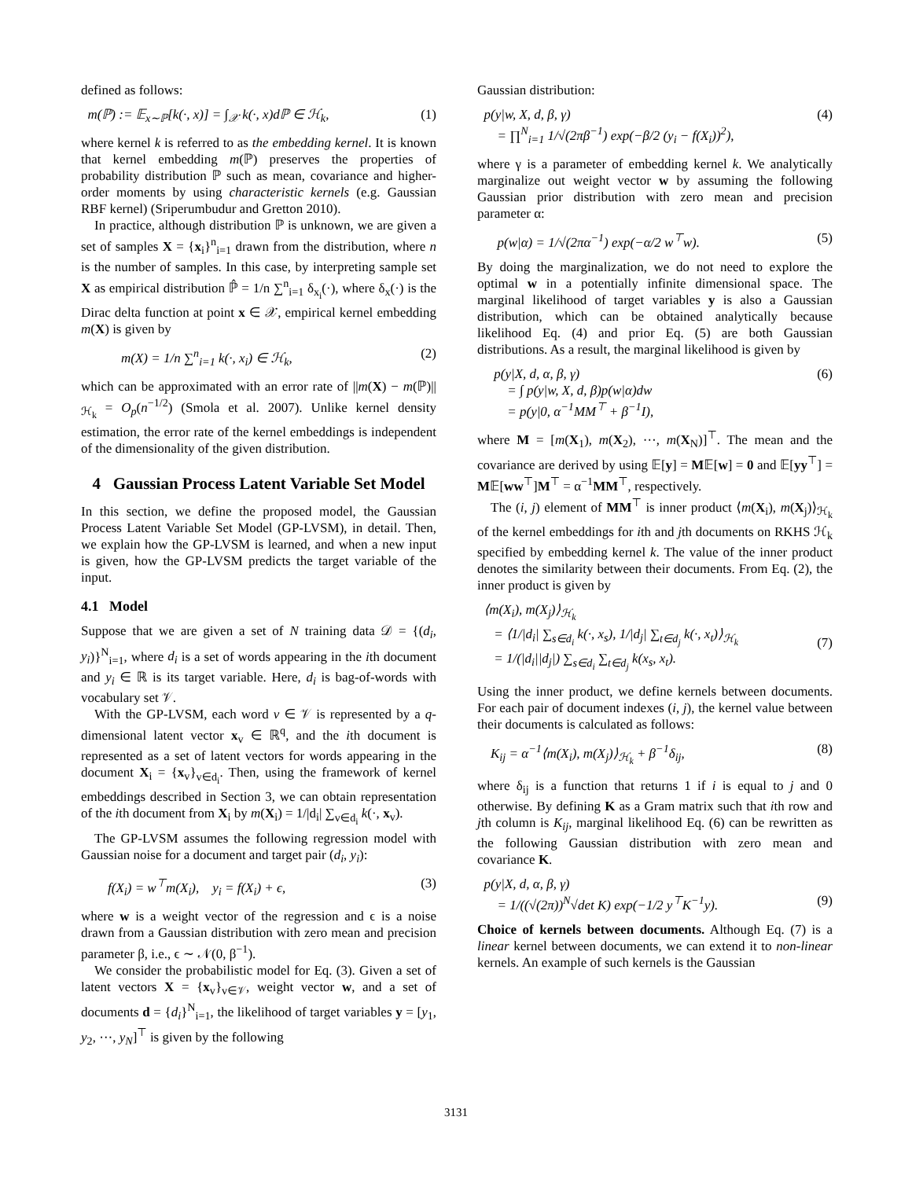defined as follows:
m(ℙ) := 𝔼<sub>x∼ℙ</sub>[k(·, x)] = ∫<sub>𝒳</sub> k(·, x)dℙ ∈ ℋ<sub>k</sub>, (1)
where kernel k is referred to as the embedding kernel. It is known that kernel embedding m(ℙ) preserves the properties of probability distribution ℙ such as mean, covariance and higher-order moments by using characteristic kernels (e.g. Gaussian RBF kernel) (Sriperumbudur and Gretton 2010).
In practice, although distribution ℙ is unknown, we are given a set of samples X = {x<sub>i</sub>}<sup>n</sup><sub>i=1</sub> drawn from the distribution, where n is the number of samples. In this case, by interpreting sample set X as empirical distribution ℙ̂ = 1/n ∑<sup>n</sup><sub>i=1</sub> δ<sub>x<sub>i</sub></sub>(·), where δ<sub>x</sub>(·) is the Dirac delta function at point x ∈ 𝒳, empirical kernel embedding m(X) is given by
m(X) = 1/n ∑<sup>n</sup><sub>i=1</sub> k(·, x<sub>i</sub>) ∈ ℋ<sub>k</sub>, (2)
which can be approximated with an error rate of ||m(X) − m(ℙ)||<sub>ℋ<sub>k</sub></sub> = O<sub>p</sub>(n<sup>−1/2</sup>) (Smola et al. 2007). Unlike kernel density estimation, the error rate of the kernel embeddings is independent of the dimensionality of the given distribution.
4 Gaussian Process Latent Variable Set Model
In this section, we define the proposed model, the Gaussian Process Latent Variable Set Model (GP-LVSM), in detail. Then, we explain how the GP-LVSM is learned, and when a new input is given, how the GP-LVSM predicts the target variable of the input.
4.1 Model
Suppose that we are given a set of N training data 𝒟 = {(d<sub>i</sub>, y<sub>i</sub>)}<sup>N</sup><sub>i=1</sub>, where d<sub>i</sub> is a set of words appearing in the ith document and y<sub>i</sub> ∈ ℝ is its target variable. Here, d<sub>i</sub> is bag-of-words with vocabulary set 𝒱.
With the GP-LVSM, each word v ∈ 𝒱 is represented by a q-dimensional latent vector x<sub>v</sub> ∈ ℝ<sup>q</sup>, and the ith document is represented as a set of latent vectors for words appearing in the document X<sub>i</sub> = {x<sub>v</sub>}<sub>v∈d<sub>i</sub></sub>. Then, using the framework of kernel embeddings described in Section 3, we can obtain representation of the ith document from X<sub>i</sub> by m(X<sub>i</sub>) = 1/|d<sub>i</sub>| ∑<sub>v∈d<sub>i</sub></sub> k(·, x<sub>v</sub>).
The GP-LVSM assumes the following regression model with Gaussian noise for a document and target pair (d<sub>i</sub>, y<sub>i</sub>):
f(X<sub>i</sub>) = w<sup>⊤</sup>m(X<sub>i</sub>), y<sub>i</sub> = f(X<sub>i</sub>) + ϵ, (3)
where w is a weight vector of the regression and ϵ is a noise drawn from a Gaussian distribution with zero mean and precision parameter β, i.e., ϵ ∼ 𝒩(0, β<sup>−1</sup>).
We consider the probabilistic model for Eq. (3). Given a set of latent vectors X = {x<sub>v</sub>}<sub>v∈𝒱</sub>, weight vector w, and a set of documents d = {d<sub>i</sub>}<sup>N</sup><sub>i=1</sub>, the likelihood of target variables y = [y<sub>1</sub>, y<sub>2</sub>, ⋯, y<sub>N</sub>]<sup>⊤</sup> is given by the following
Gaussian distribution:
p(y|w, X, d, β, γ)
= ∏<sup>N</sup><sub>i=1</sub> 1/√(2πβ<sup>−1</sup>) exp(−β/2 (y<sub>i</sub> − f(X<sub>i</sub>))<sup>2</sup>), (4)
where γ is a parameter of embedding kernel k. We analytically marginalize out weight vector w by assuming the following Gaussian prior distribution with zero mean and precision parameter α:
p(w|α) = 1/√(2πα<sup>−1</sup>) exp(−α/2 w<sup>⊤</sup>w). (5)
By doing the marginalization, we do not need to explore the optimal w in a potentially infinite dimensional space. The marginal likelihood of target variables y is also a Gaussian distribution, which can be obtained analytically because likelihood Eq. (4) and prior Eq. (5) are both Gaussian distributions. As a result, the marginal likelihood is given by
p(y|X, d, α, β, γ)
= ∫ p(y|w, X, d, β)p(w|α)dw
= p(y|0, α<sup>−1</sup>MM<sup>⊤</sup> + β<sup>−1</sup>I), (6)
where M = [m(X<sub>1</sub>), m(X<sub>2</sub>), ⋯, m(X<sub>N</sub>)]<sup>⊤</sup>. The mean and the covariance are derived by using 𝔼[y] = M𝔼[w] = 0 and 𝔼[yy<sup>⊤</sup>] = M𝔼[ww<sup>⊤</sup>]M<sup>⊤</sup> = α<sup>−1</sup>MM<sup>⊤</sup>, respectively.
The (i, j) element of MM<sup>⊤</sup> is inner product ⟨m(X<sub>i</sub>), m(X<sub>j</sub>)⟩<sub>ℋ<sub>k</sub></sub> of the kernel embeddings for ith and jth documents on RKHS ℋ<sub>k</sub> specified by embedding kernel k. The value of the inner product denotes the similarity between their documents. From Eq. (2), the inner product is given by
⟨m(X<sub>i</sub>), m(X<sub>j</sub>)⟩<sub>ℋ<sub>k</sub></sub>
= ⟨1/|d<sub>i</sub>| ∑<sub>s∈d<sub>i</sub></sub> k(·, x<sub>s</sub>), 1/|d<sub>j</sub>| ∑<sub>t∈d<sub>j</sub></sub> k(·, x<sub>t</sub>)⟩<sub>ℋ<sub>k</sub></sub>
= 1/(|d<sub>i</sub>||d<sub>j</sub>|) ∑<sub>s∈d<sub>i</sub></sub> ∑<sub>t∈d<sub>j</sub></sub> k(x<sub>s</sub>, x<sub>t</sub>).
(7)
Using the inner product, we define kernels between documents. For each pair of document indexes (i, j), the kernel value between their documents is calculated as follows:
K<sub>ij</sub> = α<sup>−1</sup>⟨m(X<sub>i</sub>), m(X<sub>j</sub>)⟩<sub>ℋ<sub>k</sub></sub> + β<sup>−1</sup>δ<sub>ij</sub>, (8)
where δ<sub>ij</sub> is a function that returns 1 if i is equal to j and 0 otherwise. By defining K as a Gram matrix such that ith row and jth column is K<sub>ij</sub>, marginal likelihood Eq. (6) can be rewritten as the following Gaussian distribution with zero mean and covariance K.
p(y|X, d, α, β, γ)
= 1/((√(2π))<sup>N</sup>√det K) exp(−1/2 y<sup>⊤</sup>K<sup>−1</sup>y).
(9)
Choice of kernels between documents. Although Eq. (7) is a linear kernel between documents, we can extend it to non-linear kernels. An example of such kernels is the Gaussian
3131